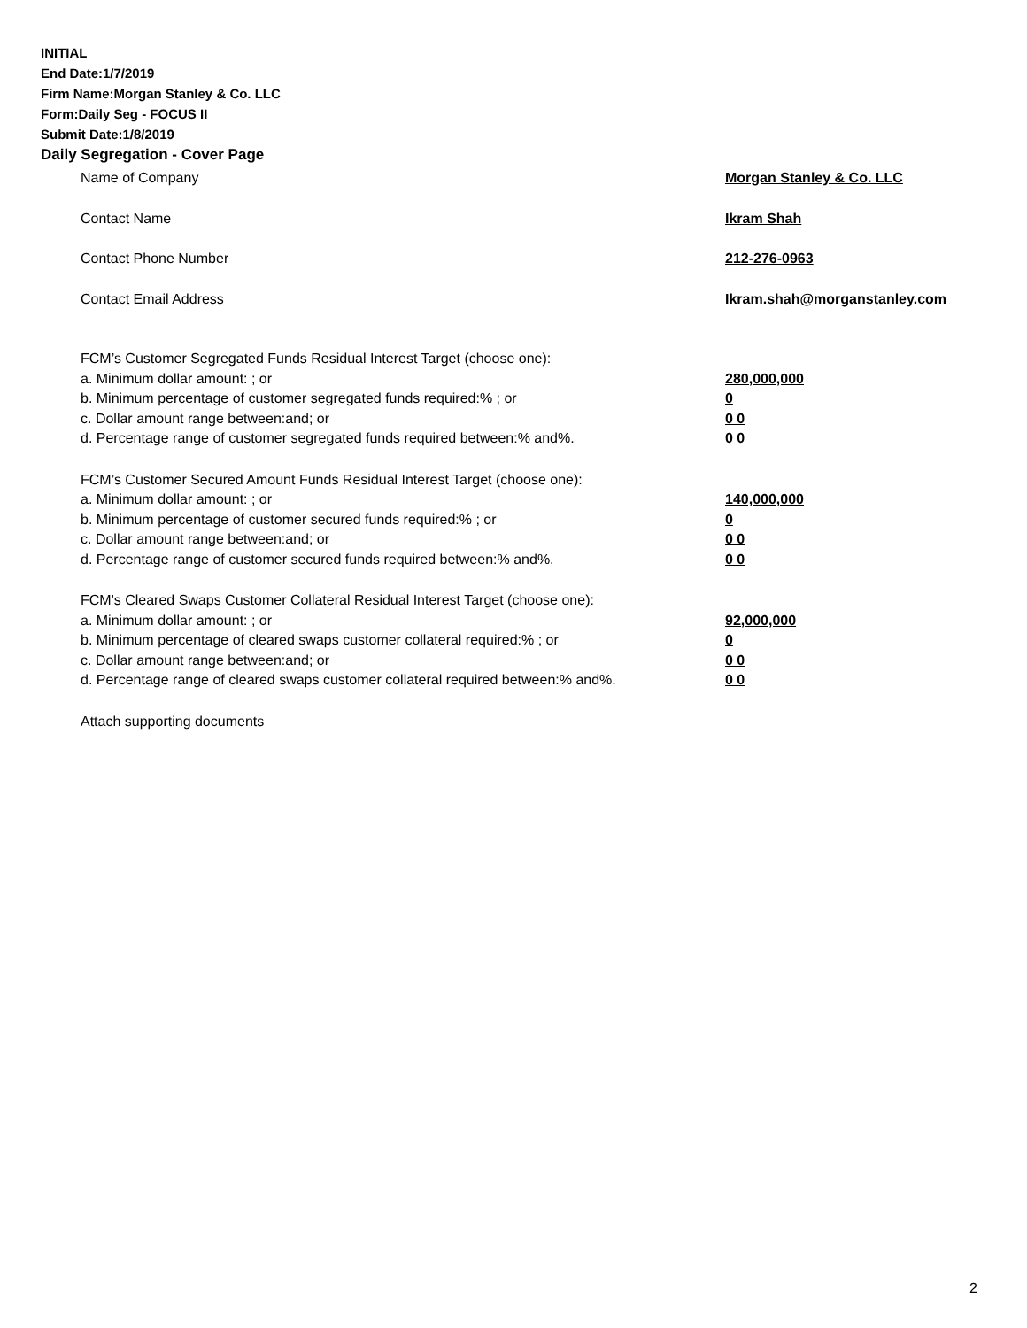INITIAL
End Date:1/7/2019
Firm Name:Morgan Stanley & Co. LLC
Form:Daily Seg - FOCUS II
Submit Date:1/8/2019
Daily Segregation - Cover Page
Name of Company Morgan Stanley & Co. LLC
Contact Name Ikram Shah
Contact Phone Number 212-276-0963
Contact Email Address Ikram.shah@morganstanley.com
FCM’s Customer Segregated Funds Residual Interest Target (choose one):
a. Minimum dollar amount: ; or 280,000,000
b. Minimum percentage of customer segregated funds required:% ; or 0
c. Dollar amount range between:and; or 0 0
d. Percentage range of customer segregated funds required between:% and%. 0 0
FCM’s Customer Secured Amount Funds Residual Interest Target (choose one):
a. Minimum dollar amount: ; or 140,000,000
b. Minimum percentage of customer secured funds required:% ; or 0
c. Dollar amount range between:and; or 0 0
d. Percentage range of customer secured funds required between:% and%. 0 0
FCM's Cleared Swaps Customer Collateral Residual Interest Target (choose one):
a. Minimum dollar amount: ; or 92,000,000
b. Minimum percentage of cleared swaps customer collateral required:% ; or 0
c. Dollar amount range between:and; or 0 0
d. Percentage range of cleared swaps customer collateral required between:% and%. 0 0
Attach supporting documents
2